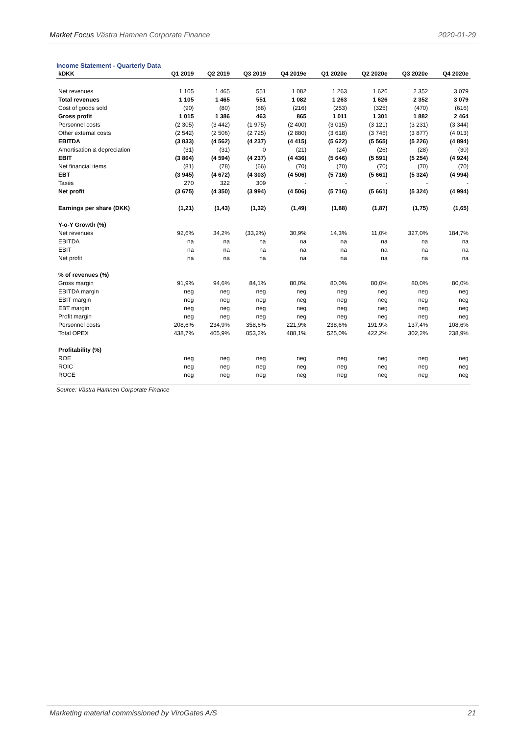Market Focus Västra Hamnen Corporate Finance 2020-01-29
Income Statement - Quarterly Data
| kDKK | Q1 2019 | Q2 2019 | Q3 2019 | Q4 2019e | Q1 2020e | Q2 2020e | Q3 2020e | Q4 2020e |
| --- | --- | --- | --- | --- | --- | --- | --- | --- |
| Net revenues | 1 105 | 1 465 | 551 | 1 082 | 1 263 | 1 626 | 2 352 | 3 079 |
| Total revenues | 1 105 | 1 465 | 551 | 1 082 | 1 263 | 1 626 | 2 352 | 3 079 |
| Cost of goods sold | (90) | (80) | (88) | (216) | (253) | (325) | (470) | (616) |
| Gross profit | 1 015 | 1 386 | 463 | 865 | 1 011 | 1 301 | 1 882 | 2 464 |
| Personnel costs | (2 305) | (3 442) | (1 975) | (2 400) | (3 015) | (3 121) | (3 231) | (3 344) |
| Other external costs | (2 542) | (2 506) | (2 725) | (2 880) | (3 618) | (3 745) | (3 877) | (4 013) |
| EBITDA | (3 833) | (4 562) | (4 237) | (4 415) | (5 622) | (5 565) | (5 226) | (4 894) |
| Amortisation & depreciation | (31) | (31) | 0 | (21) | (24) | (26) | (28) | (30) |
| EBIT | (3 864) | (4 594) | (4 237) | (4 436) | (5 646) | (5 591) | (5 254) | (4 924) |
| Net financial items | (81) | (78) | (66) | (70) | (70) | (70) | (70) | (70) |
| EBT | (3 945) | (4 672) | (4 303) | (4 506) | (5 716) | (5 661) | (5 324) | (4 994) |
| Taxes | 270 | 322 | 309 | - | - | - | - | - |
| Net profit | (3 675) | (4 350) | (3 994) | (4 506) | (5 716) | (5 661) | (5 324) | (4 994) |
| Earnings per share (DKK) | (1,21) | (1,43) | (1,32) | (1,49) | (1,88) | (1,87) | (1,75) | (1,65) |
| Y-o-Y Growth (%) | | | | | | | | |
| Net revenues | 92,6% | 34,2% | (33,2%) | 30,9% | 14,3% | 11,0% | 327,0% | 184,7% |
| EBITDA | na | na | na | na | na | na | na | na |
| EBIT | na | na | na | na | na | na | na | na |
| Net profit | na | na | na | na | na | na | na | na |
| % of revenues (%) | | | | | | | | |
| Gross margin | 91,9% | 94,6% | 84,1% | 80,0% | 80,0% | 80,0% | 80,0% | 80,0% |
| EBITDA margin | neg | neg | neg | neg | neg | neg | neg | neg |
| EBIT margin | neg | neg | neg | neg | neg | neg | neg | neg |
| EBT margin | neg | neg | neg | neg | neg | neg | neg | neg |
| Profit margin | neg | neg | neg | neg | neg | neg | neg | neg |
| Personnel costs | 208,6% | 234,9% | 358,6% | 221,9% | 238,6% | 191,9% | 137,4% | 108,6% |
| Total OPEX | 438,7% | 405,9% | 853,2% | 488,1% | 525,0% | 422,2% | 302,2% | 238,9% |
| Profitability (%) | | | | | | | | |
| ROE | neg | neg | neg | neg | neg | neg | neg | neg |
| ROIC | neg | neg | neg | neg | neg | neg | neg | neg |
| ROCE | neg | neg | neg | neg | neg | neg | neg | neg |
Source: Västra Hamnen Corporate Finance
Marketing material commissioned by ViroGates A/S 21